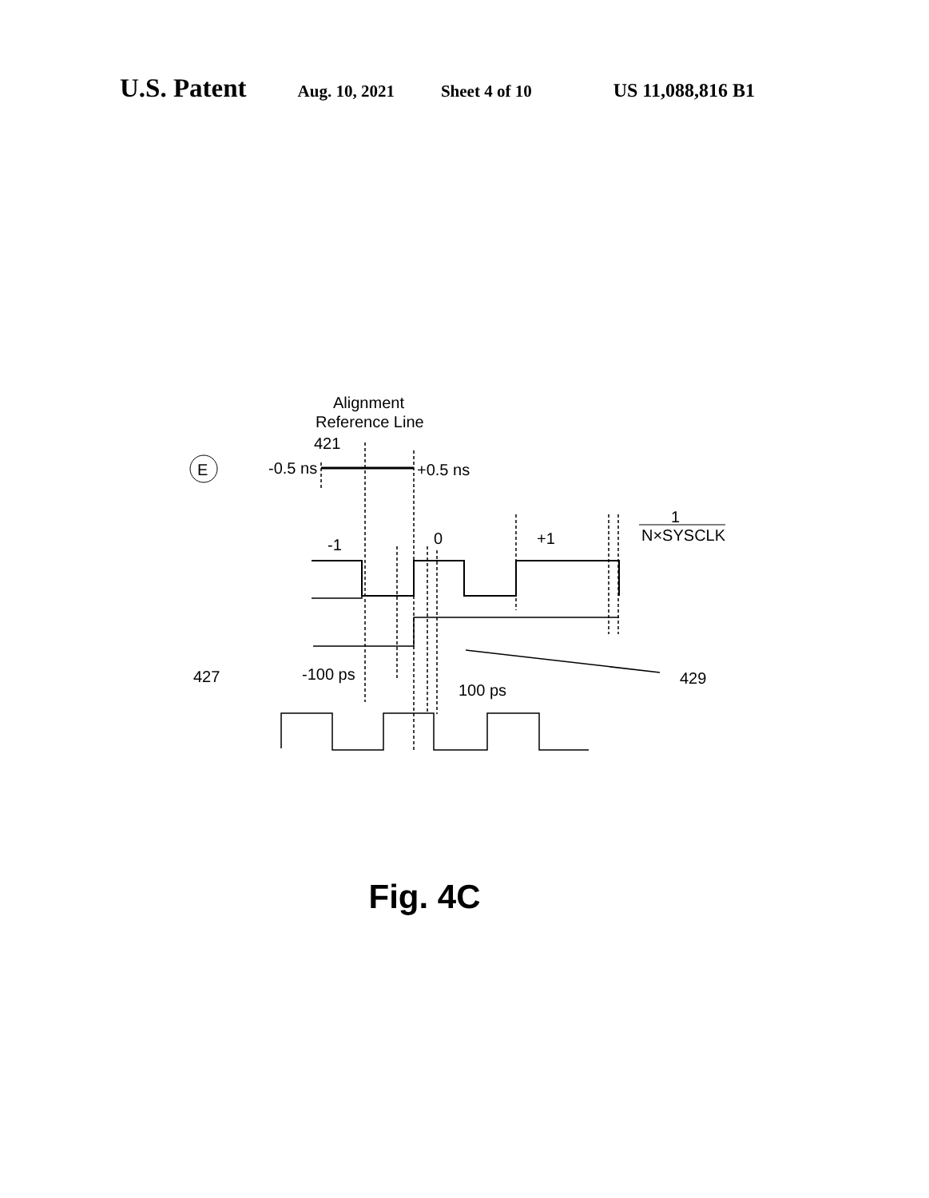U.S. Patent Aug. 10, 2021 Sheet 4 of 10 US 11,088,816 B1
E
Alignment
Reference Line
421
-0.5 ns
+0.5 ns
-1
0
+1
1
N×SYSCLK
427
-100 ps
100 ps
429
Fig. 4C